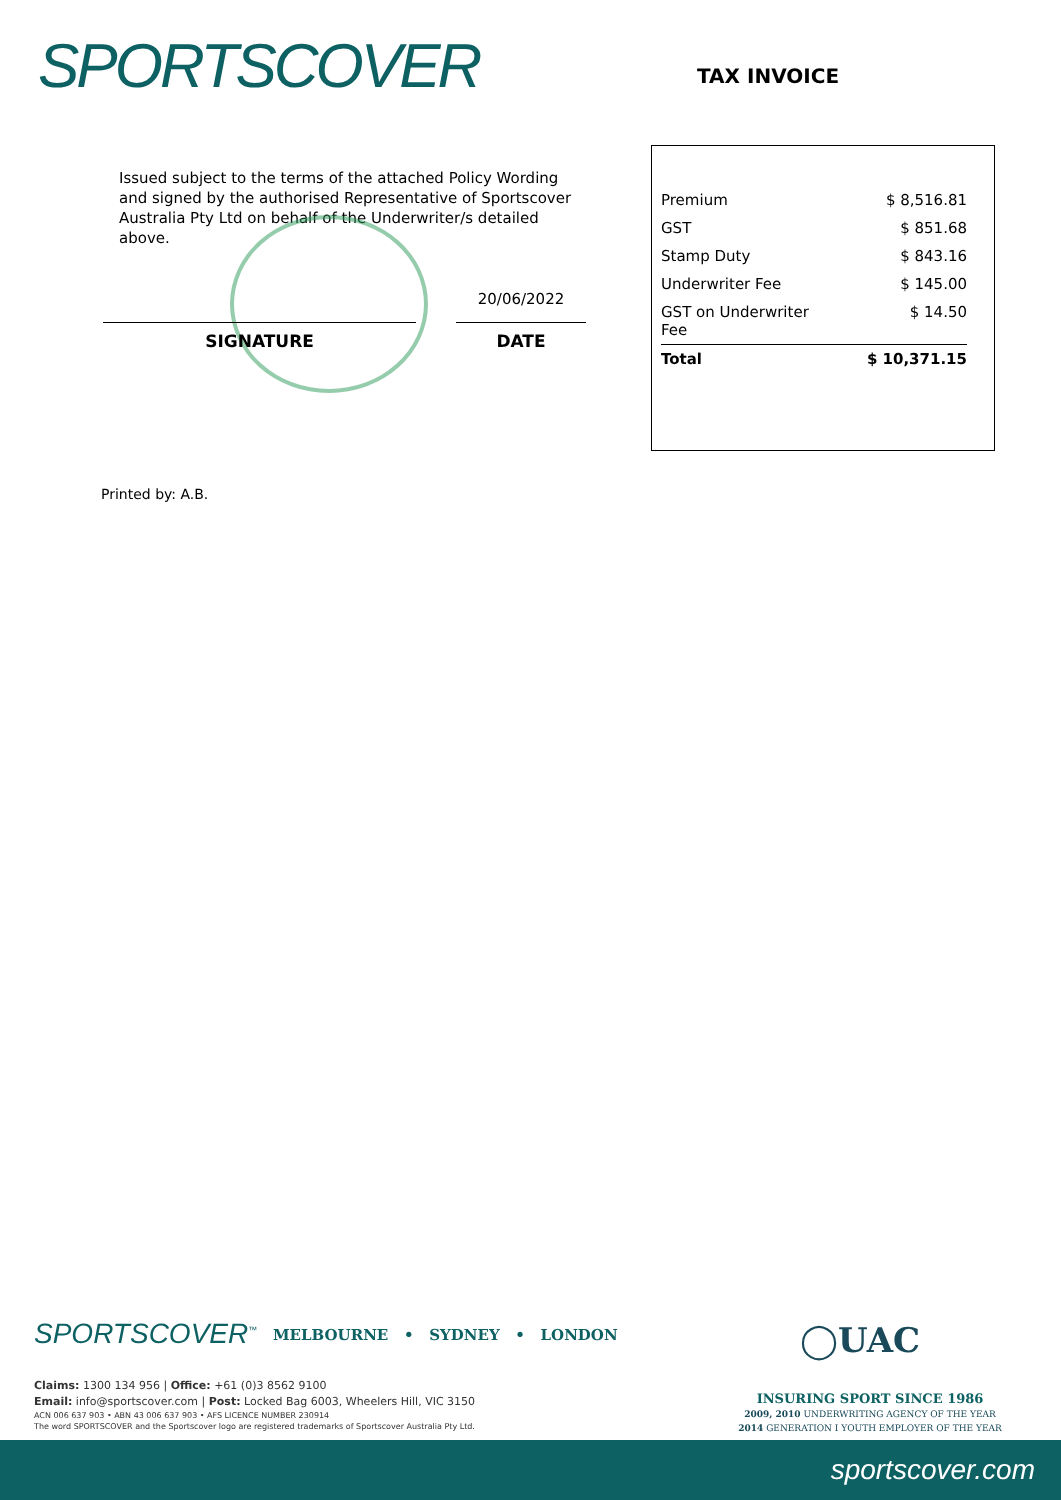SPORTSCOVER TAX INVOICE
Issued subject to the terms of the attached Policy Wording and signed by the authorised Representative of Sportscover Australia Pty Ltd on behalf of the Underwriter/s detailed above.
SIGNATURE
20/06/2022
DATE
| Premium | $ 8,516.81 |
| GST | $ 851.68 |
| Stamp Duty | $ 843.16 |
| Underwriter Fee | $ 145.00 |
| GST on Underwriter Fee | $ 14.50 |
| Total | $ 10,371.15 |
Printed by: A.B.
SPORTSCOVER<sup>™</sup>
MELBOURNE • SYDNEY • LONDON
◯UAC
Claims: 1300 134 956 | Office: +61 (0)3 8562 9100
Email: info@sportscover.com | Post: Locked Bag 6003, Wheelers Hill, VIC 3150
ACN 006 637 903 • ABN 43 006 637 903 • AFS LICENCE NUMBER 230914
The word SPORTSCOVER and the Sportscover logo are registered trademarks of Sportscover Australia Pty Ltd.
INSURING SPORT SINCE 1986
2009, 2010 UNDERWRITING AGENCY OF THE YEAR
2014 GENERATION I YOUTH EMPLOYER OF THE YEAR
sportscover.com